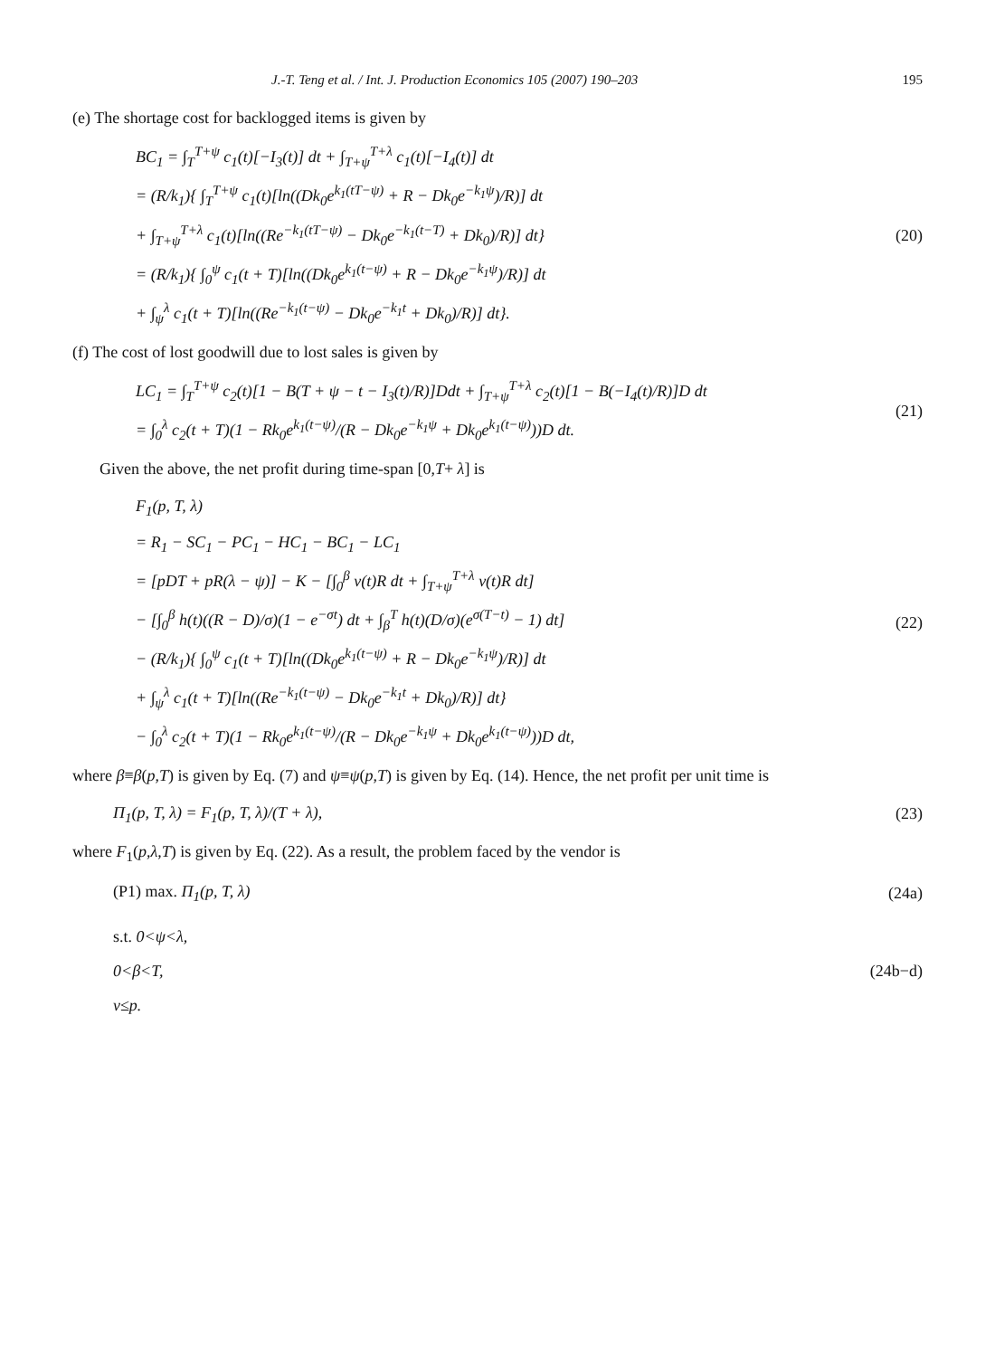J.-T. Teng et al. / Int. J. Production Economics 105 (2007) 190–203 195
(e) The shortage cost for backlogged items is given by
BC<sub>1</sub> = ∫<sub>T</sub><sup>T+ψ</sup> c<sub>1</sub>(t)[−I<sub>3</sub>(t)] dt + ∫<sub>T+ψ</sub><sup>T+λ</sup> c<sub>1</sub>(t)[−I<sub>4</sub>(t)] dt
= (R/k<sub>1</sub>){ ∫<sub>T</sub><sup>T+ψ</sup> c<sub>1</sub>(t)[ln((Dk<sub>0</sub>e<sup>k<sub>1</sub>(tT−ψ)</sup> + R − Dk<sub>0</sub>e<sup>−k<sub>1</sub>ψ</sup>)/R)] dt
+ ∫<sub>T+ψ</sub><sup>T+λ</sup> c<sub>1</sub>(t)[ln((Re<sup>−k<sub>1</sub>(tT−ψ)</sup> − Dk<sub>0</sub>e<sup>−k<sub>1</sub>(t−T)</sup> + Dk<sub>0</sub>)/R)] dt}
= (R/k<sub>1</sub>){ ∫<sub>0</sub><sup>ψ</sup> c<sub>1</sub>(t + T)[ln((Dk<sub>0</sub>e<sup>k<sub>1</sub>(t−ψ)</sup> + R − Dk<sub>0</sub>e<sup>−k<sub>1</sub>ψ</sup>)/R)] dt
+ ∫<sub>ψ</sub><sup>λ</sup> c<sub>1</sub>(t + T)[ln((Re<sup>−k<sub>1</sub>(t−ψ)</sup> − Dk<sub>0</sub>e<sup>−k<sub>1</sub>t</sup> + Dk<sub>0</sub>)/R)] dt}.
(20)
(f) The cost of lost goodwill due to lost sales is given by
LC<sub>1</sub> = ∫<sub>T</sub><sup>T+ψ</sup> c<sub>2</sub>(t)[1 − B(T + ψ − t − I<sub>3</sub>(t)/R)]Ddt + ∫<sub>T+ψ</sub><sup>T+λ</sup> c<sub>2</sub>(t)[1 − B(−I<sub>4</sub>(t)/R)]D dt
= ∫<sub>0</sub><sup>λ</sup> c<sub>2</sub>(t + T)(1 − Rk<sub>0</sub>e<sup>k<sub>1</sub>(t−ψ)</sup>/(R − Dk<sub>0</sub>e<sup>−k<sub>1</sub>ψ</sup> + Dk<sub>0</sub>e<sup>k<sub>1</sub>(t−ψ)</sup>))D dt.
(21)
Given the above, the net profit during time-span [0,T+ λ] is
F<sub>1</sub>(p, T, λ)
= R<sub>1</sub> − SC<sub>1</sub> − PC<sub>1</sub> − HC<sub>1</sub> − BC<sub>1</sub> − LC<sub>1</sub>
= [pDT + pR(λ − ψ)] − K − [∫<sub>0</sub><sup>β</sup> v(t)R dt + ∫<sub>T+ψ</sub><sup>T+λ</sup> v(t)R dt]
− [∫<sub>0</sub><sup>β</sup> h(t)((R − D)/σ)(1 − e<sup>−σt</sup>) dt + ∫<sub>β</sub><sup>T</sup> h(t)(D/σ)(e<sup>σ(T−t)</sup> − 1) dt]
− (R/k<sub>1</sub>){ ∫<sub>0</sub><sup>ψ</sup> c<sub>1</sub>(t + T)[ln((Dk<sub>0</sub>e<sup>k<sub>1</sub>(t−ψ)</sup> + R − Dk<sub>0</sub>e<sup>−k<sub>1</sub>ψ</sup>)/R)] dt
+ ∫<sub>ψ</sub><sup>λ</sup> c<sub>1</sub>(t + T)[ln((Re<sup>−k<sub>1</sub>(t−ψ)</sup> − Dk<sub>0</sub>e<sup>−k<sub>1</sub>t</sup> + Dk<sub>0</sub>)/R)] dt}
− ∫<sub>0</sub><sup>λ</sup> c<sub>2</sub>(t + T)(1 − Rk<sub>0</sub>e<sup>k<sub>1</sub>(t−ψ)</sup>/(R − Dk<sub>0</sub>e<sup>−k<sub>1</sub>ψ</sup> + Dk<sub>0</sub>e<sup>k<sub>1</sub>(t−ψ)</sup>))D dt,
(22)
where β≡β(p,T) is given by Eq. (7) and ψ≡ψ(p,T) is given by Eq. (14). Hence, the net profit per unit time is
Π<sub>1</sub>(p, T, λ) = F<sub>1</sub>(p, T, λ)/(T + λ),
(23)
where F<sub>1</sub>(p,λ,T) is given by Eq. (22). As a result, the problem faced by the vendor is
(P1) max. Π<sub>1</sub>(p, T, λ)
(24a)
s.t. 0<ψ<λ,
0<β<T,
v≤p.
(24b−d)